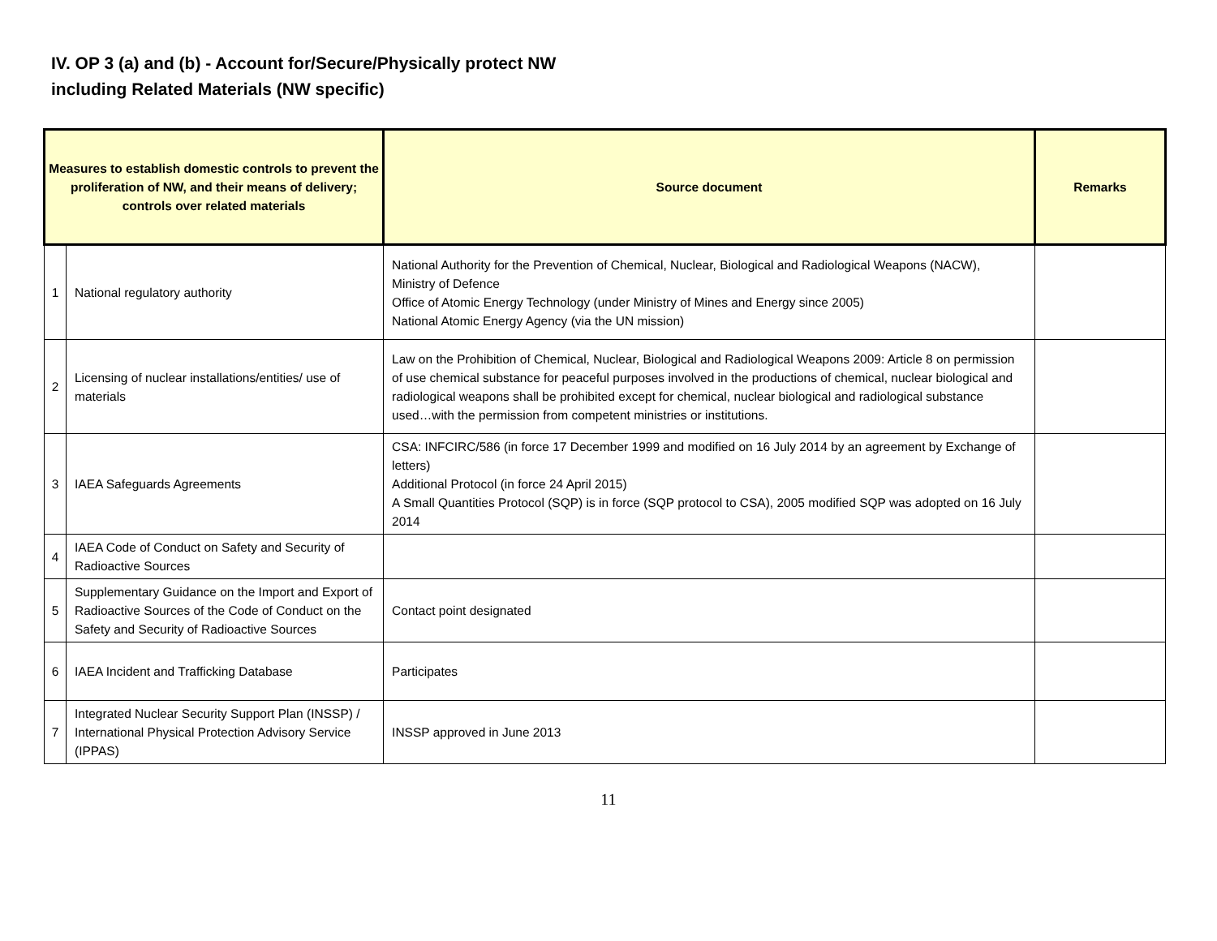IV. OP 3 (a) and (b) - Account for/Secure/Physically protect NW
including Related Materials (NW specific)
| Measures to establish domestic controls to prevent the proliferation of NW, and their means of delivery; controls over related materials | | Source document | Remarks |
| --- | --- | --- | --- |
| 1 | National regulatory authority | National Authority for the Prevention of Chemical, Nuclear, Biological and Radiological Weapons (NACW), Ministry of Defence Office of Atomic Energy Technology (under Ministry of Mines and Energy since 2005) National Atomic Energy Agency (via the UN mission) | |
| 2 | Licensing of nuclear installations/entities/ use of materials | Law on the Prohibition of Chemical, Nuclear, Biological and Radiological Weapons 2009: Article 8 on permission of use chemical substance for peaceful purposes involved in the productions of chemical, nuclear biological and radiological weapons shall be prohibited except for chemical, nuclear biological and radiological substance used…with the permission from competent ministries or institutions. | |
| 3 | IAEA Safeguards Agreements | CSA: INFCIRC/586 (in force 17 December 1999 and modified on 16 July 2014 by an agreement by Exchange of letters) Additional Protocol (in force 24 April 2015) A Small Quantities Protocol (SQP) is in force (SQP protocol to CSA), 2005 modified SQP was adopted on 16 July 2014 | |
| 4 | IAEA Code of Conduct on Safety and Security of Radioactive Sources | | |
| 5 | Supplementary Guidance on the Import and Export of Radioactive Sources of the Code of Conduct on the Safety and Security of Radioactive Sources | Contact point designated | |
| 6 | IAEA Incident and Trafficking Database | Participates | |
| 7 | Integrated Nuclear Security Support Plan (INSSP) / International Physical Protection Advisory Service (IPPAS) | INSSP approved in June 2013 | |
11